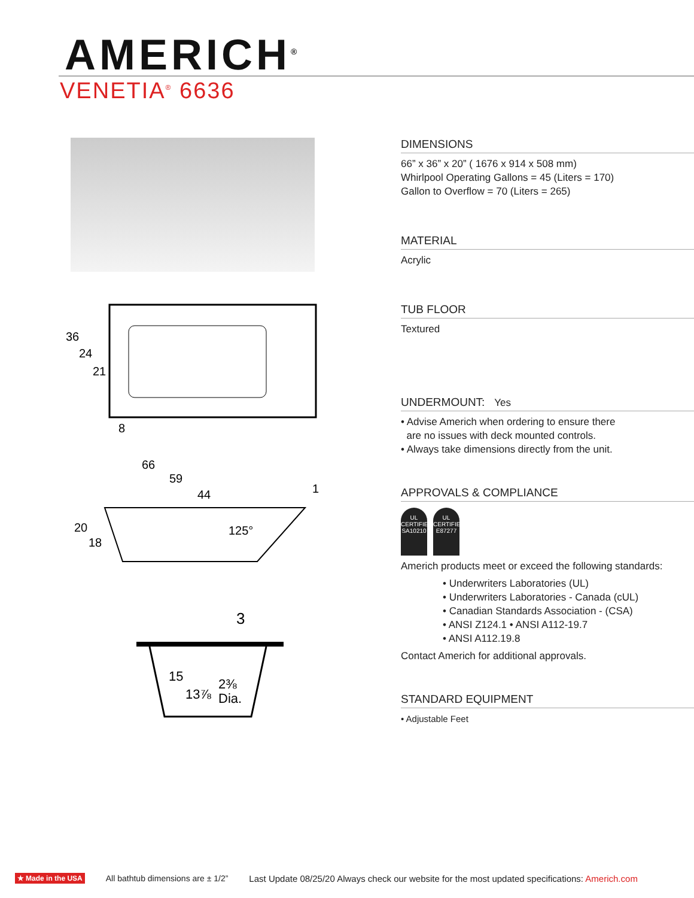AMERICH<sup>®</sup>
VENETIA<sup>®</sup> 6636
36
24
21
8
66
59
44
1
20
18
125°
3
15
13⅞
2⅜
Dia.
DIMENSIONS
66” x 36” x 20” ( 1676 x 914 x 508 mm)
Whirlpool Operating Gallons = 45 (Liters = 170)
Gallon to Overflow = 70 (Liters = 265)
MATERIAL
Acrylic
TUB FLOOR
Textured
UNDERMOUNT: Yes
• Advise Americh when ordering to ensure there
are no issues with deck mounted controls.
• Always take dimensions directly from the unit.
APPROVALS & COMPLIANCE
UL
CERTIFIED
SA10210
UL
CERTIFIED
E87277
Americh products meet or exceed the following standards:
• Underwriters Laboratories (UL)
• Underwriters Laboratories - Canada (cUL)
• Canadian Standards Association - (CSA)
• ANSI Z124.1 • ANSI A112-19.7
• ANSI A112.19.8
Contact Americh for additional approvals.
STANDARD EQUIPMENT
• Adjustable Feet
★ Made in the USA All bathtub dimensions are ± 1/2” Last Update 08/25/20 Always check our website for the most updated specifications: Americh.com